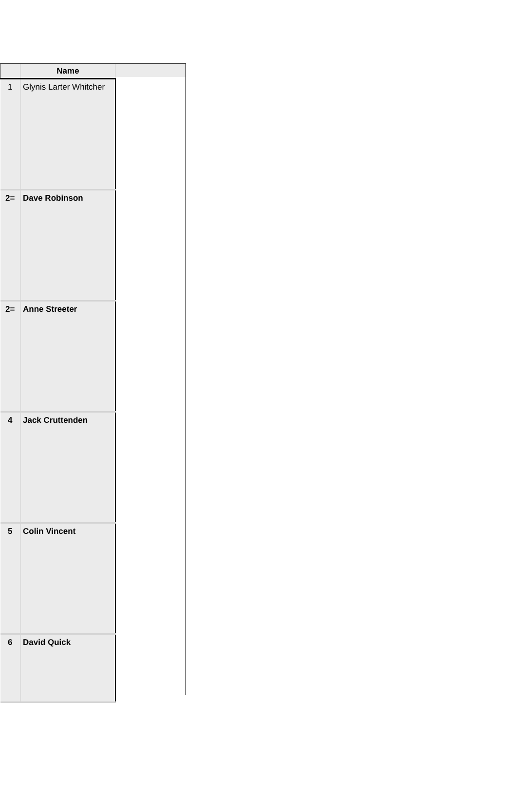| | Name |
| --- | --- |
| 1 | Glynis Larter Whitcher |
| 2= | Dave Robinson |
| 2= | Anne Streeter |
| 4 | Jack Cruttenden |
| 5 | Colin Vincent |
| 6 | David Quick |